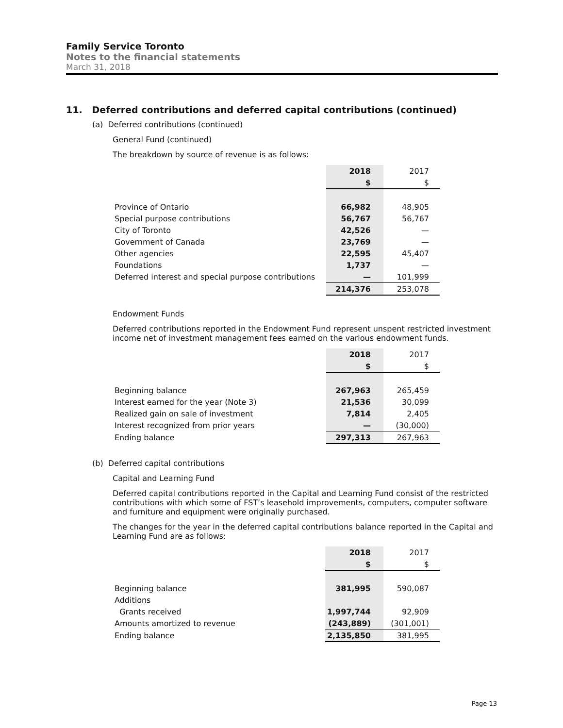Family Service Toronto
Notes to the financial statements
March 31, 2018
11. Deferred contributions and deferred capital contributions (continued)
(a) Deferred contributions (continued)
General Fund (continued)
The breakdown by source of revenue is as follows:
| | 2018 | 2017 |
| | $ | $ |
| Province of Ontario | 66,982 | 48,905 |
| Special purpose contributions | 56,767 | 56,767 |
| City of Toronto | 42,526 | — |
| Government of Canada | 23,769 | — |
| Other agencies | 22,595 | 45,407 |
| Foundations | 1,737 | — |
| Deferred interest and special purpose contributions | — | 101,999 |
| | 214,376 | 253,078 |
Endowment Funds
Deferred contributions reported in the Endowment Fund represent unspent restricted investment income net of investment management fees earned on the various endowment funds.
| | 2018 | 2017 |
| | $ | $ |
| Beginning balance | 267,963 | 265,459 |
| Interest earned for the year (Note 3) | 21,536 | 30,099 |
| Realized gain on sale of investment | 7,814 | 2,405 |
| Interest recognized from prior years | — | (30,000) |
| Ending balance | 297,313 | 267,963 |
(b) Deferred capital contributions
Capital and Learning Fund
Deferred capital contributions reported in the Capital and Learning Fund consist of the restricted contributions with which some of FST’s leasehold improvements, computers, computer software and furniture and equipment were originally purchased.
The changes for the year in the deferred capital contributions balance reported in the Capital and Learning Fund are as follows:
| | 2018 | 2017 |
| | $ | $ |
| Beginning balance | 381,995 | 590,087 |
| Additions | | |
| Grants received | 1,997,744 | 92,909 |
| Amounts amortized to revenue | (243,889) | (301,001) |
| Ending balance | 2,135,850 | 381,995 |
Page 13